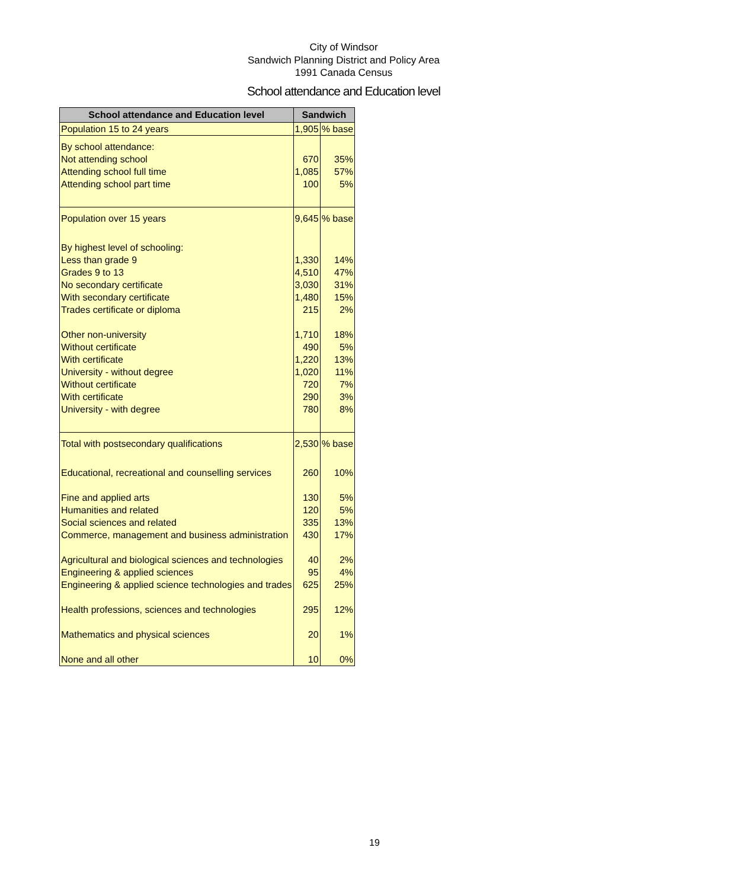City of Windsor
Sandwich Planning District and Policy Area
1991 Canada Census
School attendance and Education level
| School attendance and Education level | Sandwich | |
| --- | --- | --- |
| Population 15 to 24 years | 1,905 | % base |
| By school attendance: | | |
| Not attending school | 670 | 35% |
| Attending school full time | 1,085 | 57% |
| Attending school part time | 100 | 5% |
| Population over 15 years | 9,645 | % base |
| By highest level of schooling: | | |
| Less than grade 9 | 1,330 | 14% |
| Grades 9 to 13 | 4,510 | 47% |
| No secondary certificate | 3,030 | 31% |
| With secondary certificate | 1,480 | 15% |
| Trades certificate or diploma | 215 | 2% |
| Other non-university | 1,710 | 18% |
| Without certificate | 490 | 5% |
| With certificate | 1,220 | 13% |
| University - without degree | 1,020 | 11% |
| Without certificate | 720 | 7% |
| With certificate | 290 | 3% |
| University - with degree | 780 | 8% |
| Total with postsecondary qualifications | 2,530 | % base |
| Educational, recreational and counselling services | 260 | 10% |
| Fine and applied arts | 130 | 5% |
| Humanities and related | 120 | 5% |
| Social sciences and related | 335 | 13% |
| Commerce, management and business administration | 430 | 17% |
| Agricultural and biological sciences and technologies | 40 | 2% |
| Engineering & applied sciences | 95 | 4% |
| Engineering & applied science technologies and trades | 625 | 25% |
| Health professions, sciences and technologies | 295 | 12% |
| Mathematics and physical sciences | 20 | 1% |
| None and all other | 10 | 0% |
19